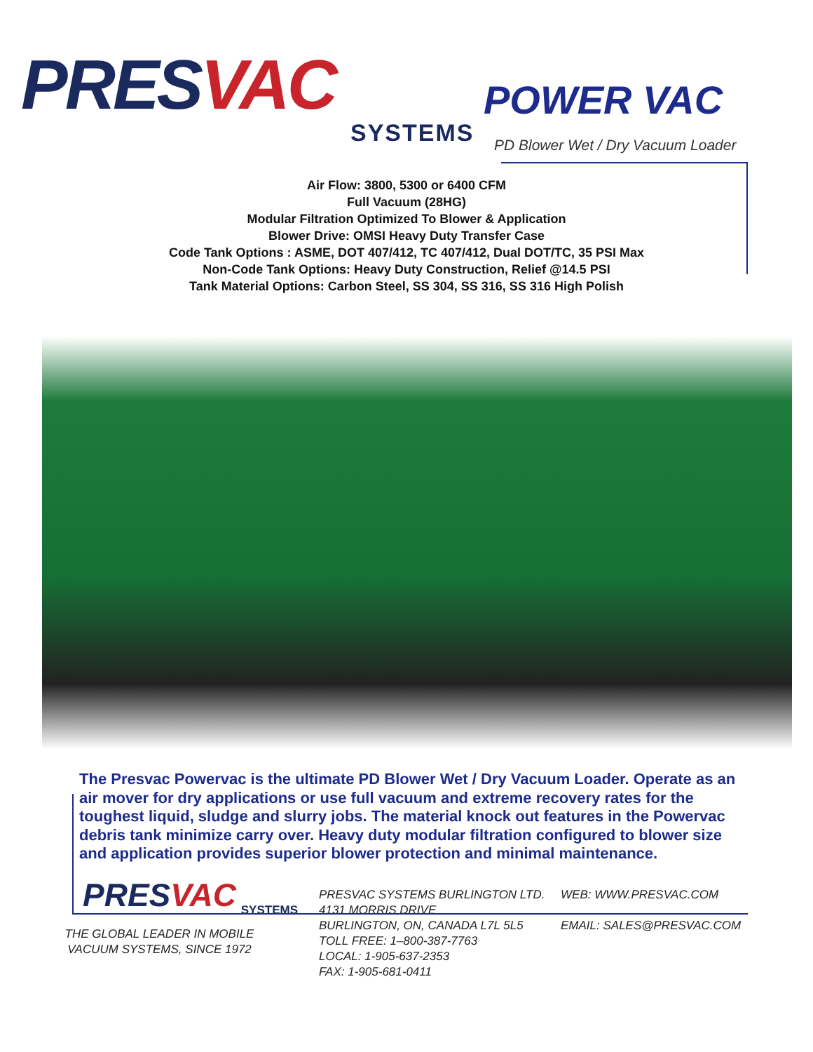PRESVAC
SYSTEMS
POWER VAC
PD Blower Wet / Dry Vacuum Loader
Air Flow: 3800, 5300 or 6400 CFM
Full Vacuum (28HG)
Modular Filtration Optimized To Blower & Application
Blower Drive: OMSI Heavy Duty Transfer Case
Code Tank Options : ASME, DOT 407/412, TC 407/412, Dual DOT/TC, 35 PSI Max
Non-Code Tank Options: Heavy Duty Construction, Relief @14.5 PSI
Tank Material Options: Carbon Steel, SS 304, SS 316, SS 316 High Polish
The Presvac Powervac is the ultimate PD Blower Wet / Dry Vacuum Loader. Operate as an air mover for dry applications or use full vacuum and extreme recovery rates for the toughest liquid, sludge and slurry jobs. The material knock out features in the Powervac debris tank minimize carry over. Heavy duty modular filtration configured to blower size and application provides superior blower protection and minimal maintenance.
PRESVAC
SYSTEMS
THE GLOBAL LEADER IN MOBILE
VACUUM SYSTEMS, SINCE 1972
PRESVAC SYSTEMS BURLINGTON LTD.
4131 MORRIS DRIVE
BURLINGTON, ON, CANADA L7L 5L5
TOLL FREE: 1–800-387-7763
LOCAL: 1-905-637-2353
FAX: 1-905-681-0411
WEB: WWW.PRESVAC.COM
EMAIL: SALES@PRESVAC.COM